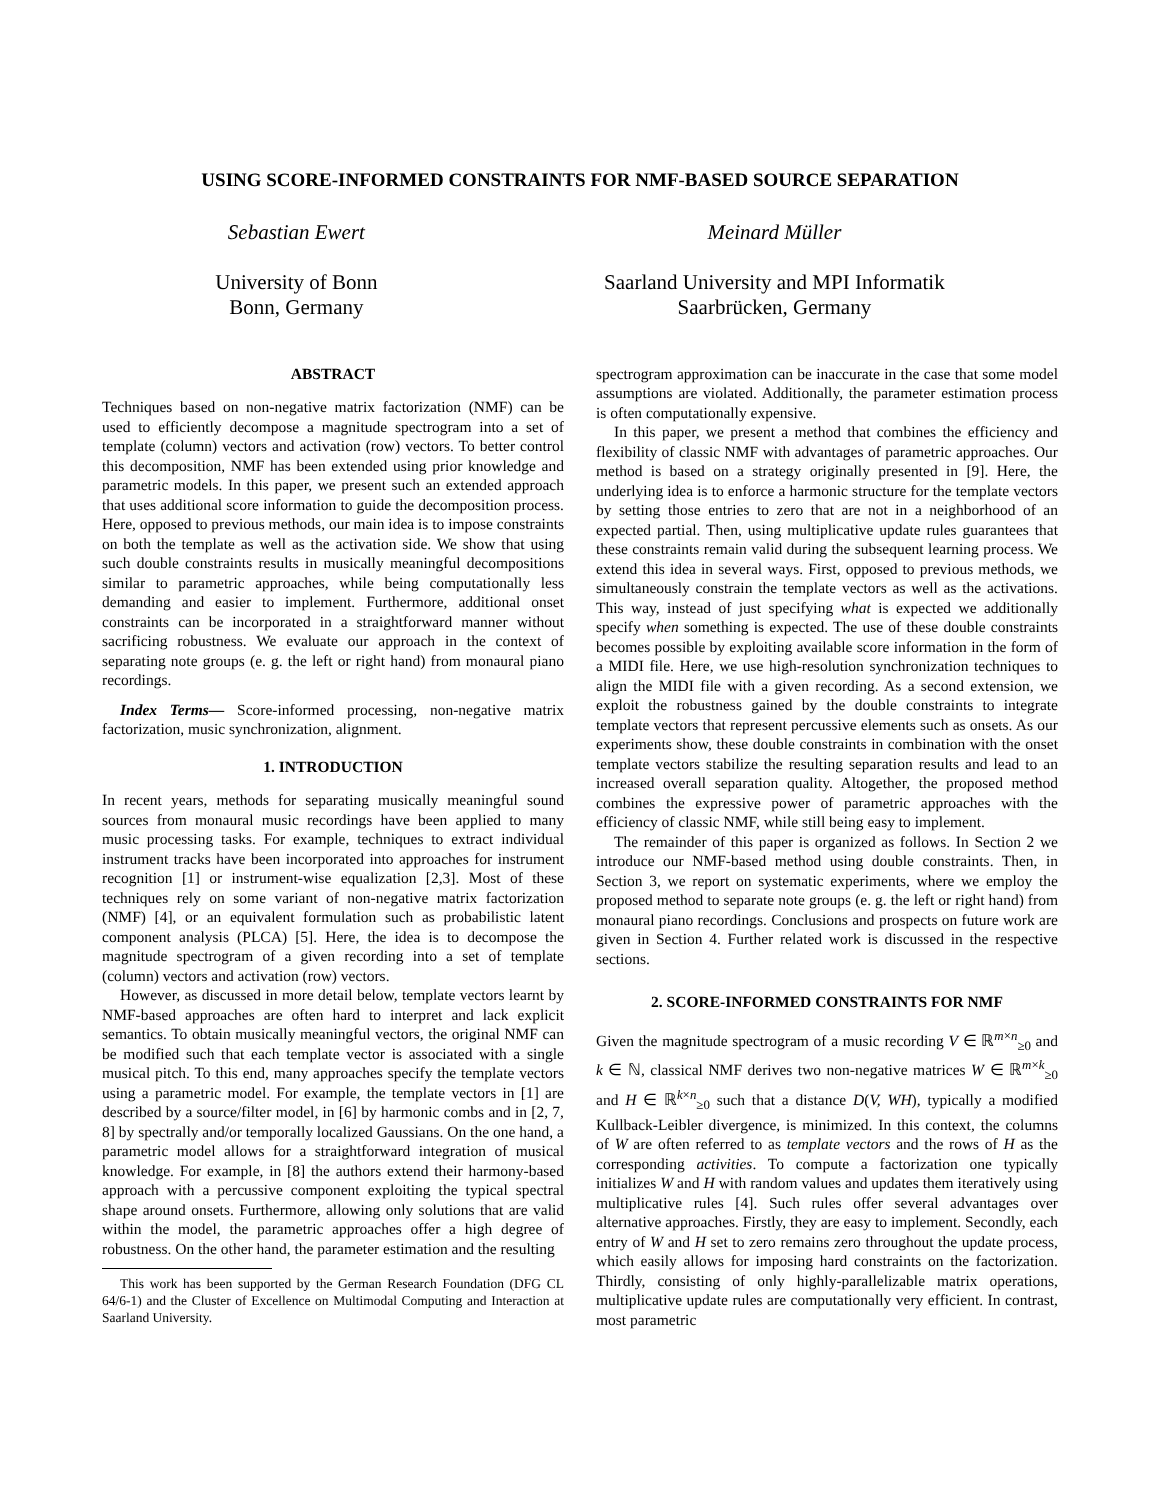USING SCORE-INFORMED CONSTRAINTS FOR NMF-BASED SOURCE SEPARATION
Sebastian Ewert
University of Bonn
Bonn, Germany
Meinard Müller
Saarland University and MPI Informatik
Saarbrücken, Germany
ABSTRACT
Techniques based on non-negative matrix factorization (NMF) can be used to efficiently decompose a magnitude spectrogram into a set of template (column) vectors and activation (row) vectors. To better control this decomposition, NMF has been extended using prior knowledge and parametric models. In this paper, we present such an extended approach that uses additional score information to guide the decomposition process. Here, opposed to previous methods, our main idea is to impose constraints on both the template as well as the activation side. We show that using such double constraints results in musically meaningful decompositions similar to parametric approaches, while being computationally less demanding and easier to implement. Furthermore, additional onset constraints can be incorporated in a straightforward manner without sacrificing robustness. We evaluate our approach in the context of separating note groups (e. g. the left or right hand) from monaural piano recordings.
Index Terms— Score-informed processing, non-negative matrix factorization, music synchronization, alignment.
1. INTRODUCTION
In recent years, methods for separating musically meaningful sound sources from monaural music recordings have been applied to many music processing tasks. For example, techniques to extract individual instrument tracks have been incorporated into approaches for instrument recognition [1] or instrument-wise equalization [2,3]. Most of these techniques rely on some variant of non-negative matrix factorization (NMF) [4], or an equivalent formulation such as probabilistic latent component analysis (PLCA) [5]. Here, the idea is to decompose the magnitude spectrogram of a given recording into a set of template (column) vectors and activation (row) vectors.
However, as discussed in more detail below, template vectors learnt by NMF-based approaches are often hard to interpret and lack explicit semantics. To obtain musically meaningful vectors, the original NMF can be modified such that each template vector is associated with a single musical pitch. To this end, many approaches specify the template vectors using a parametric model. For example, the template vectors in [1] are described by a source/filter model, in [6] by harmonic combs and in [2, 7, 8] by spectrally and/or temporally localized Gaussians. On the one hand, a parametric model allows for a straightforward integration of musical knowledge. For example, in [8] the authors extend their harmony-based approach with a percussive component exploiting the typical spectral shape around onsets. Furthermore, allowing only solutions that are valid within the model, the parametric approaches offer a high degree of robustness. On the other hand, the parameter estimation and the resulting
This work has been supported by the German Research Foundation (DFG CL 64/6-1) and the Cluster of Excellence on Multimodal Computing and Interaction at Saarland University.
spectrogram approximation can be inaccurate in the case that some model assumptions are violated. Additionally, the parameter estimation process is often computationally expensive.
In this paper, we present a method that combines the efficiency and flexibility of classic NMF with advantages of parametric approaches. Our method is based on a strategy originally presented in [9]. Here, the underlying idea is to enforce a harmonic structure for the template vectors by setting those entries to zero that are not in a neighborhood of an expected partial. Then, using multiplicative update rules guarantees that these constraints remain valid during the subsequent learning process. We extend this idea in several ways. First, opposed to previous methods, we simultaneously constrain the template vectors as well as the activations. This way, instead of just specifying what is expected we additionally specify when something is expected. The use of these double constraints becomes possible by exploiting available score information in the form of a MIDI file. Here, we use high-resolution synchronization techniques to align the MIDI file with a given recording. As a second extension, we exploit the robustness gained by the double constraints to integrate template vectors that represent percussive elements such as onsets. As our experiments show, these double constraints in combination with the onset template vectors stabilize the resulting separation results and lead to an increased overall separation quality. Altogether, the proposed method combines the expressive power of parametric approaches with the efficiency of classic NMF, while still being easy to implement.
The remainder of this paper is organized as follows. In Section 2 we introduce our NMF-based method using double constraints. Then, in Section 3, we report on systematic experiments, where we employ the proposed method to separate note groups (e. g. the left or right hand) from monaural piano recordings. Conclusions and prospects on future work are given in Section 4. Further related work is discussed in the respective sections.
2. SCORE-INFORMED CONSTRAINTS FOR NMF
Given the magnitude spectrogram of a music recording V ∈ ℝ<sup>m×n</sup><sub>≥0</sub> and k ∈ ℕ, classical NMF derives two non-negative matrices W ∈ ℝ<sup>m×k</sup><sub>≥0</sub> and H ∈ ℝ<sup>k×n</sup><sub>≥0</sub> such that a distance D(V, WH), typically a modified Kullback-Leibler divergence, is minimized. In this context, the columns of W are often referred to as template vectors and the rows of H as the corresponding activities. To compute a factorization one typically initializes W and H with random values and updates them iteratively using multiplicative rules [4]. Such rules offer several advantages over alternative approaches. Firstly, they are easy to implement. Secondly, each entry of W and H set to zero remains zero throughout the update process, which easily allows for imposing hard constraints on the factorization. Thirdly, consisting of only highly-parallelizable matrix operations, multiplicative update rules are computationally very efficient. In contrast, most parametric